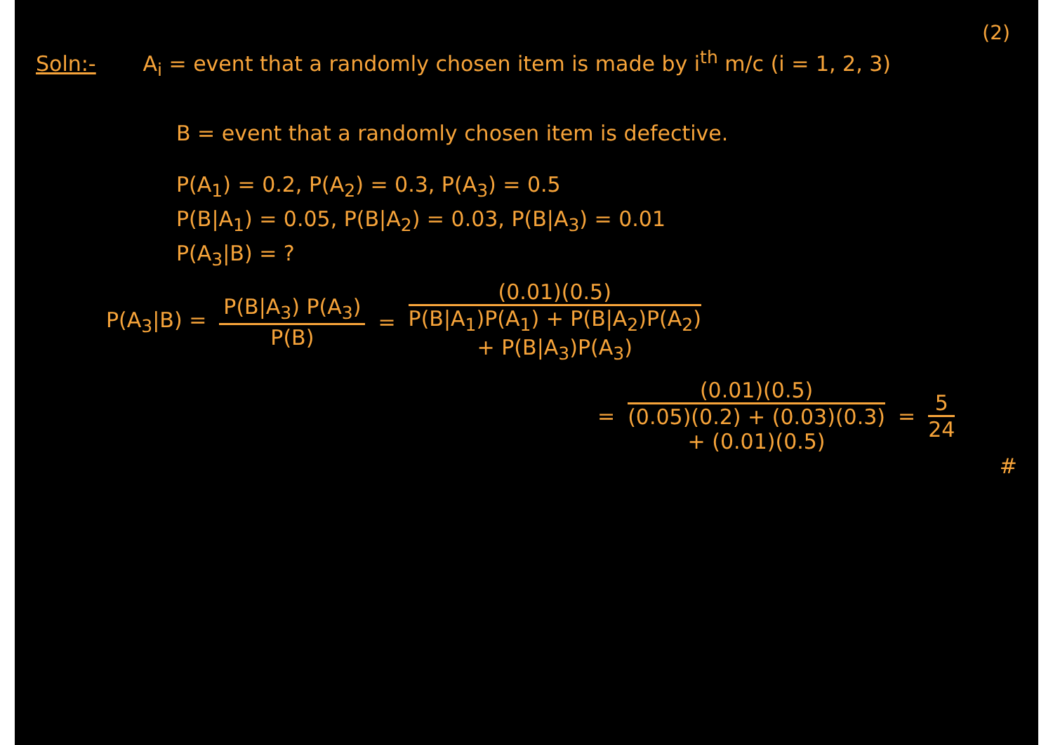(2)
Soln:- A<sub>i</sub> = event that a randomly chosen item is made by i<sup>th</sup> m/c (i = 1, 2, 3)
B = event that a randomly chosen item is defective.
P(A<sub>1</sub>) = 0.2, P(A<sub>2</sub>) = 0.3, P(A<sub>3</sub>) = 0.5
P(B|A<sub>1</sub>) = 0.05, P(B|A<sub>2</sub>) = 0.03, P(B|A<sub>3</sub>) = 0.01
P(A<sub>3</sub>|B) = ?
P(A<sub>3</sub>|B) =
P(B|A<sub>3</sub>) P(A<sub>3</sub>)
P(B)
=
(0.01)(0.5)
P(B|A<sub>1</sub>)P(A<sub>1</sub>) + P(B|A<sub>2</sub>)P(A<sub>2</sub>)
+ P(B|A<sub>3</sub>)P(A<sub>3</sub>)
=
(0.01)(0.5)
(0.05)(0.2) + (0.03)(0.3)
+ (0.01)(0.5)
=
5
24
#